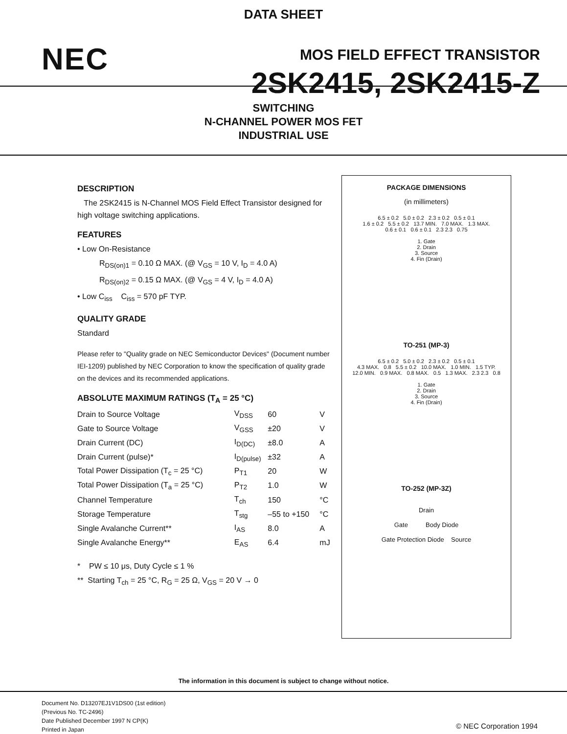DATA SHEET
NEC MOS FIELD EFFECT TRANSISTOR
2SK2415, 2SK2415-Z
SWITCHING
N-CHANNEL POWER MOS FET
INDUSTRIAL USE
DESCRIPTION
The 2SK2415 is N-Channel MOS Field Effect Transistor designed for high voltage switching applications.
FEATURES
• Low On-Resistance
R<sub>DS(on)1</sub> = 0.10 Ω MAX. (@ V<sub>GS</sub> = 10 V, I<sub>D</sub> = 4.0 A)
R<sub>DS(on)2</sub> = 0.15 Ω MAX. (@ V<sub>GS</sub> = 4 V, I<sub>D</sub> = 4.0 A)
• Low C<sub>iss</sub> C<sub>iss</sub> = 570 pF TYP.
QUALITY GRADE
Standard
Please refer to "Quality grade on NEC Semiconductor Devices" (Document number IEI-1209) published by NEC Corporation to know the specification of quality grade on the devices and its recommended applications.
ABSOLUTE MAXIMUM RATINGS (T<sub>A</sub> = 25 °C)
| Drain to Source Voltage | V<sub>DSS</sub> | 60 | V |
| Gate to Source Voltage | V<sub>GSS</sub> | ±20 | V |
| Drain Current (DC) | I<sub>D(DC)</sub> | ±8.0 | A |
| Drain Current (pulse)* | I<sub>D(pulse)</sub> | ±32 | A |
| Total Power Dissipation (T<sub>c</sub> = 25 °C) | P<sub>T1</sub> | 20 | W |
| Total Power Dissipation (T<sub>a</sub> = 25 °C) | P<sub>T2</sub> | 1.0 | W |
| Channel Temperature | T<sub>ch</sub> | 150 | °C |
| Storage Temperature | T<sub>stg</sub> | –55 to +150 | °C |
| Single Avalanche Current** | I<sub>AS</sub> | 8.0 | A |
| Single Avalanche Energy** | E<sub>AS</sub> | 6.4 | mJ |
* PW ≤ 10 μs, Duty Cycle ≤ 1 %
** Starting T<sub>ch</sub> = 25 °C, R<sub>G</sub> = 25 Ω, V<sub>GS</sub> = 20 V → 0
PACKAGE DIMENSIONS
(in millimeters)
6.5 ± 0.2 5.0 ± 0.2 2.3 ± 0.2 0.5 ± 0.1
1.6 ± 0.2 5.5 ± 0.2 13.7 MIN. 7.0 MAX. 1.3 MAX.
0.6 ± 0.1 0.6 ± 0.1 2.3 2.3 0.75
1. Gate
2. Drain
3. Source
4. Fin (Drain)
TO-251 (MP-3)
6.5 ± 0.2 5.0 ± 0.2 2.3 ± 0.2 0.5 ± 0.1
4.3 MAX. 0.8 5.5 ± 0.2 10.0 MAX. 1.0 MIN. 1.5 TYP.
12.0 MIN. 0.9 MAX. 0.8 MAX. 0.5 1.3 MAX. 2.3 2.3 0.8
1. Gate
2. Drain
3. Source
4. Fin (Drain)
TO-252 (MP-3Z)
Drain
Gate Body Diode
Gate Protection Diode Source
The information in this document is subject to change without notice.
Document No. D13207EJ1V1DS00 (1st edition)
(Previous No. TC-2496)
Date Published December 1997 N CP(K)
Printed in Japan
© NEC Corporation 1994